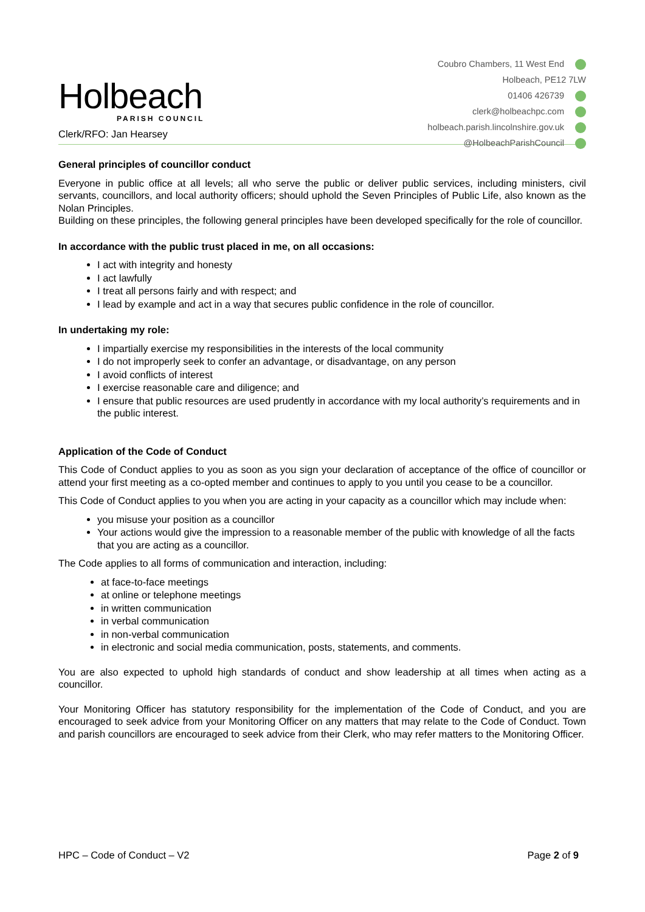Holbeach
PARISH COUNCIL
Clerk/RFO: Jan Hearsey
Coubro Chambers, 11 West End
Holbeach, PE12 7LW
01406 426739
clerk@holbeachpc.com
holbeach.parish.lincolnshire.gov.uk
@HolbeachParishCouncil
General principles of councillor conduct
Everyone in public office at all levels; all who serve the public or deliver public services, including ministers, civil servants, councillors, and local authority officers; should uphold the Seven Principles of Public Life, also known as the Nolan Principles.
Building on these principles, the following general principles have been developed specifically for the role of councillor.
In accordance with the public trust placed in me, on all occasions:
I act with integrity and honesty
I act lawfully
I treat all persons fairly and with respect; and
I lead by example and act in a way that secures public confidence in the role of councillor.
In undertaking my role:
I impartially exercise my responsibilities in the interests of the local community
I do not improperly seek to confer an advantage, or disadvantage, on any person
I avoid conflicts of interest
I exercise reasonable care and diligence; and
I ensure that public resources are used prudently in accordance with my local authority’s requirements and in the public interest.
Application of the Code of Conduct
This Code of Conduct applies to you as soon as you sign your declaration of acceptance of the office of councillor or attend your first meeting as a co-opted member and continues to apply to you until you cease to be a councillor.
This Code of Conduct applies to you when you are acting in your capacity as a councillor which may include when:
you misuse your position as a councillor
Your actions would give the impression to a reasonable member of the public with knowledge of all the facts that you are acting as a councillor.
The Code applies to all forms of communication and interaction, including:
at face-to-face meetings
at online or telephone meetings
in written communication
in verbal communication
in non-verbal communication
in electronic and social media communication, posts, statements, and comments.
You are also expected to uphold high standards of conduct and show leadership at all times when acting as a councillor.
Your Monitoring Officer has statutory responsibility for the implementation of the Code of Conduct, and you are encouraged to seek advice from your Monitoring Officer on any matters that may relate to the Code of Conduct. Town and parish councillors are encouraged to seek advice from their Clerk, who may refer matters to the Monitoring Officer.
HPC – Code of Conduct – V2 Page 2 of 9